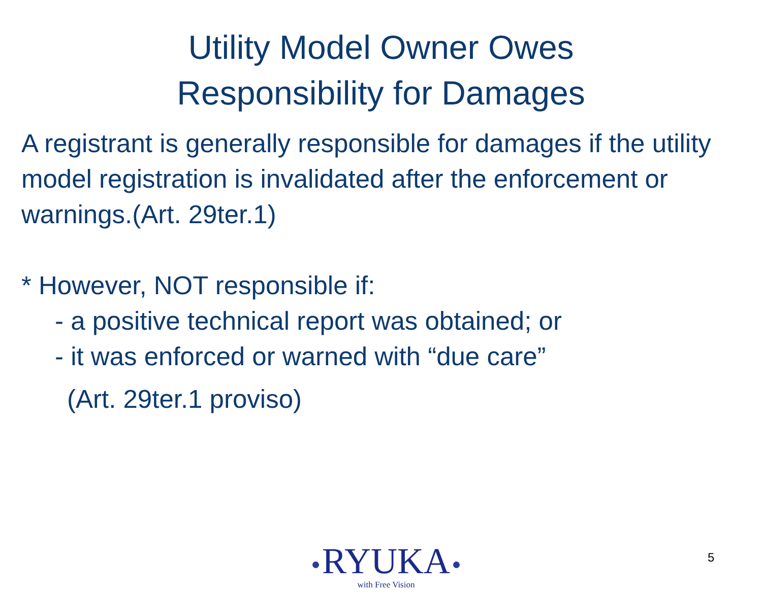Utility Model Owner Owes
Responsibility for Damages
A registrant is generally responsible for damages if the utility model registration is invalidated after the enforcement or warnings.(Art. 29ter.1)
* However, NOT responsible if:
- a positive technical report was obtained; or
- it was enforced or warned with “due care”
(Art. 29ter.1 proviso)
RYUKA
with Free Vision
5